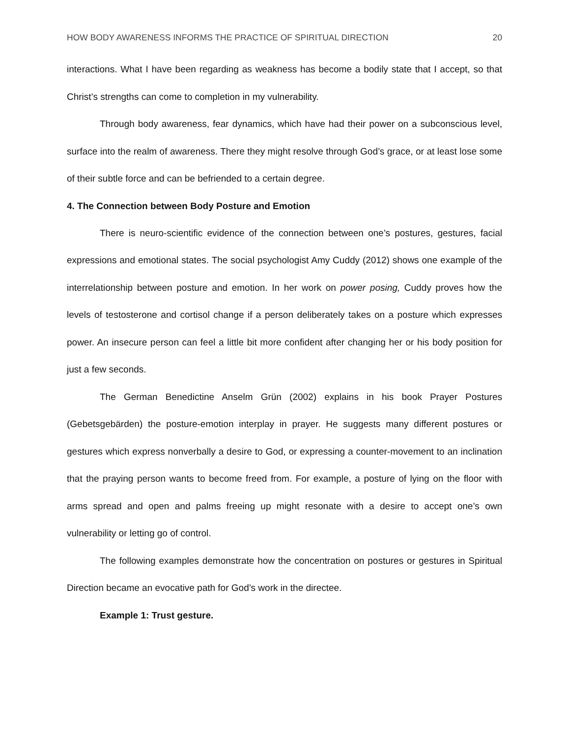HOW BODY AWARENESS INFORMS THE PRACTICE OF SPIRITUAL DIRECTION 20
interactions. What I have been regarding as weakness has become a bodily state that I accept, so that Christ’s strengths can come to completion in my vulnerability.
Through body awareness, fear dynamics, which have had their power on a subconscious level, surface into the realm of awareness. There they might resolve through God’s grace, or at least lose some of their subtle force and can be befriended to a certain degree.
4. The Connection between Body Posture and Emotion
There is neuro-scientific evidence of the connection between one’s postures, gestures, facial expressions and emotional states. The social psychologist Amy Cuddy (2012) shows one example of the interrelationship between posture and emotion. In her work on power posing, Cuddy proves how the levels of testosterone and cortisol change if a person deliberately takes on a posture which expresses power. An insecure person can feel a little bit more confident after changing her or his body position for just a few seconds.
The German Benedictine Anselm Grün (2002) explains in his book Prayer Postures (Gebetsgebärden) the posture-emotion interplay in prayer. He suggests many different postures or gestures which express nonverbally a desire to God, or expressing a counter-movement to an inclination that the praying person wants to become freed from. For example, a posture of lying on the floor with arms spread and open and palms freeing up might resonate with a desire to accept one’s own vulnerability or letting go of control.
The following examples demonstrate how the concentration on postures or gestures in Spiritual Direction became an evocative path for God’s work in the directee.
Example 1: Trust gesture.